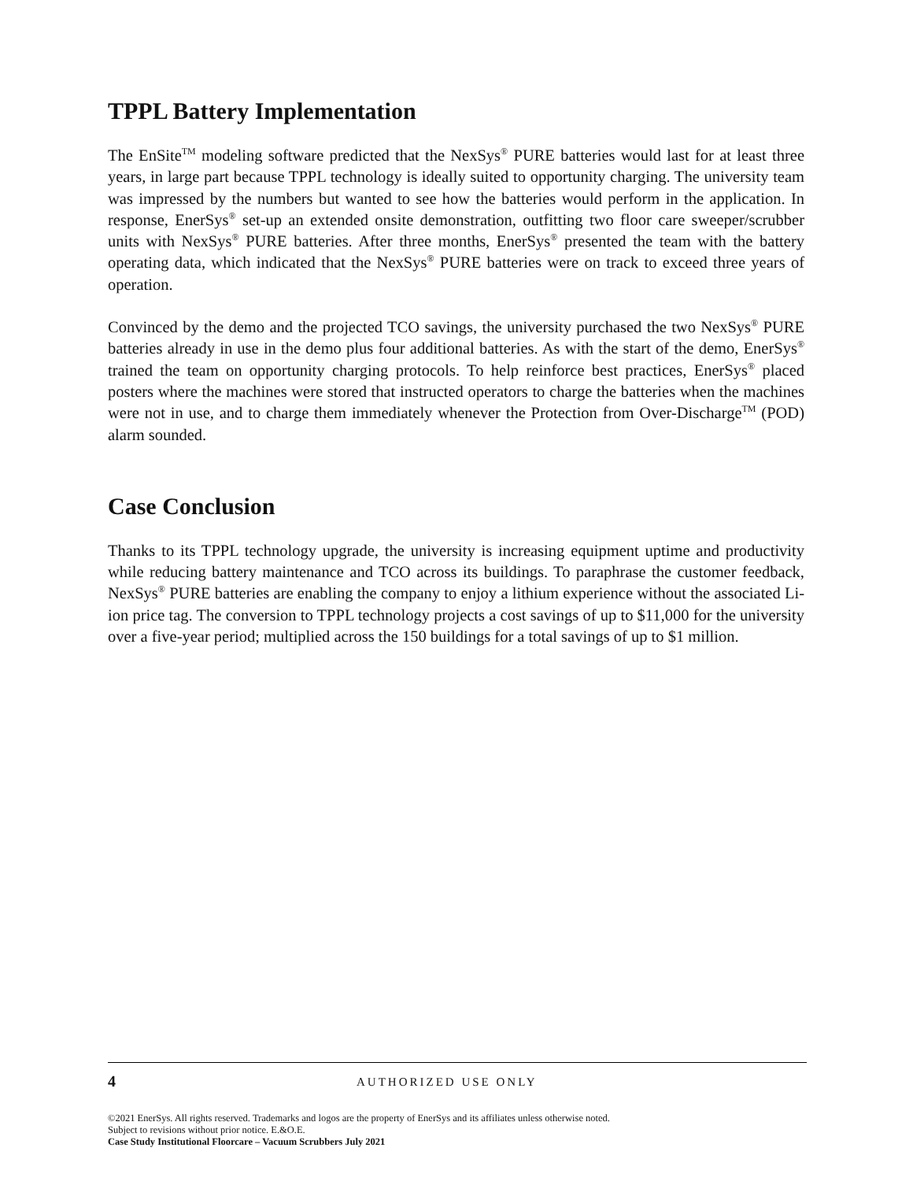TPPL Battery Implementation
The EnSite<sup>TM</sup> modeling software predicted that the NexSys<sup>®</sup> PURE batteries would last for at least three years, in large part because TPPL technology is ideally suited to opportunity charging. The university team was impressed by the numbers but wanted to see how the batteries would perform in the application. In response, EnerSys<sup>®</sup> set-up an extended onsite demonstration, outfitting two floor care sweeper/scrubber units with NexSys<sup>®</sup> PURE batteries. After three months, EnerSys<sup>®</sup> presented the team with the battery operating data, which indicated that the NexSys<sup>®</sup> PURE batteries were on track to exceed three years of operation.
Convinced by the demo and the projected TCO savings, the university purchased the two NexSys<sup>®</sup> PURE batteries already in use in the demo plus four additional batteries. As with the start of the demo, EnerSys<sup>®</sup> trained the team on opportunity charging protocols. To help reinforce best practices, EnerSys<sup>®</sup> placed posters where the machines were stored that instructed operators to charge the batteries when the machines were not in use, and to charge them immediately whenever the Protection from Over-Discharge<sup>TM</sup> (POD) alarm sounded.
Case Conclusion
Thanks to its TPPL technology upgrade, the university is increasing equipment uptime and productivity while reducing battery maintenance and TCO across its buildings. To paraphrase the customer feedback, NexSys<sup>®</sup> PURE batteries are enabling the company to enjoy a lithium experience without the associated Li-ion price tag. The conversion to TPPL technology projects a cost savings of up to $11,000 for the university over a five-year period; multiplied across the 150 buildings for a total savings of up to $1 million.
4 AUTHORIZED USE ONLY
©2021 EnerSys. All rights reserved. Trademarks and logos are the property of EnerSys and its affiliates unless otherwise noted.
Subject to revisions without prior notice. E.&O.E.
Case Study Institutional Floorcare – Vacuum Scrubbers July 2021